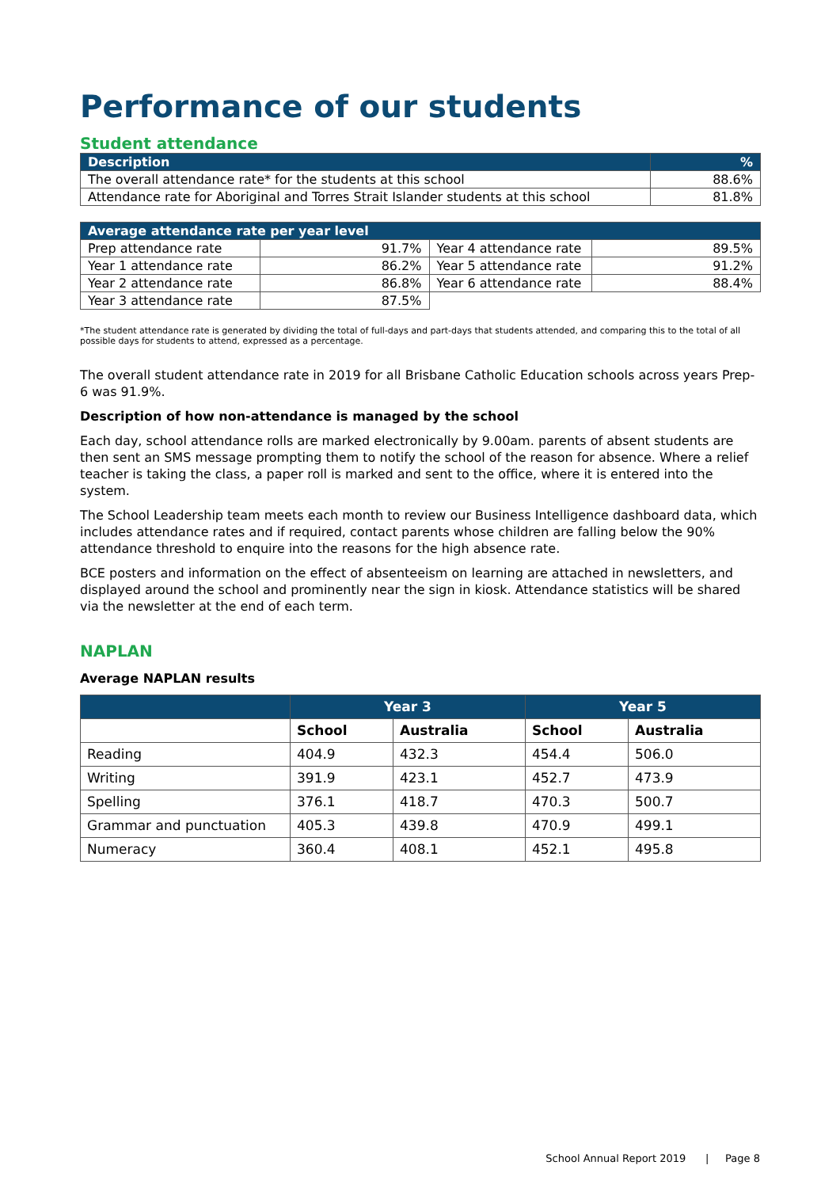Performance of our students
Student attendance
| Description | % |
| --- | --- |
| The overall attendance rate* for the students at this school | 88.6% |
| Attendance rate for Aboriginal and Torres Strait Islander students at this school | 81.8% |
| Average attendance rate per year level | | | |
| --- | --- | --- | --- |
| Prep attendance rate | 91.7% | Year 4 attendance rate | 89.5% |
| Year 1 attendance rate | 86.2% | Year 5 attendance rate | 91.2% |
| Year 2 attendance rate | 86.8% | Year 6 attendance rate | 88.4% |
| Year 3 attendance rate | 87.5% | | |
*The student attendance rate is generated by dividing the total of full-days and part-days that students attended, and comparing this to the total of all possible days for students to attend, expressed as a percentage.
The overall student attendance rate in 2019 for all Brisbane Catholic Education schools across years Prep-6 was 91.9%.
Description of how non-attendance is managed by the school
Each day, school attendance rolls are marked electronically by 9.00am. parents of absent students are then sent an SMS message prompting them to notify the school of the reason for absence. Where a relief teacher is taking the class, a paper roll is marked and sent to the office, where it is entered into the system.
The School Leadership team meets each month to review our Business Intelligence dashboard data, which includes attendance rates and if required, contact parents whose children are falling below the 90% attendance threshold to enquire into the reasons for the high absence rate.
BCE posters and information on the effect of absenteeism on learning are attached in newsletters, and displayed around the school and prominently near the sign in kiosk. Attendance statistics will be shared via the newsletter at the end of each term.
NAPLAN
Average NAPLAN results
| | Year 3 | | Year 5 | |
| --- | --- | --- | --- | --- |
| | School | Australia | School | Australia |
| Reading | 404.9 | 432.3 | 454.4 | 506.0 |
| Writing | 391.9 | 423.1 | 452.7 | 473.9 |
| Spelling | 376.1 | 418.7 | 470.3 | 500.7 |
| Grammar and punctuation | 405.3 | 439.8 | 470.9 | 499.1 |
| Numeracy | 360.4 | 408.1 | 452.1 | 495.8 |
School Annual Report 2019 | Page 8